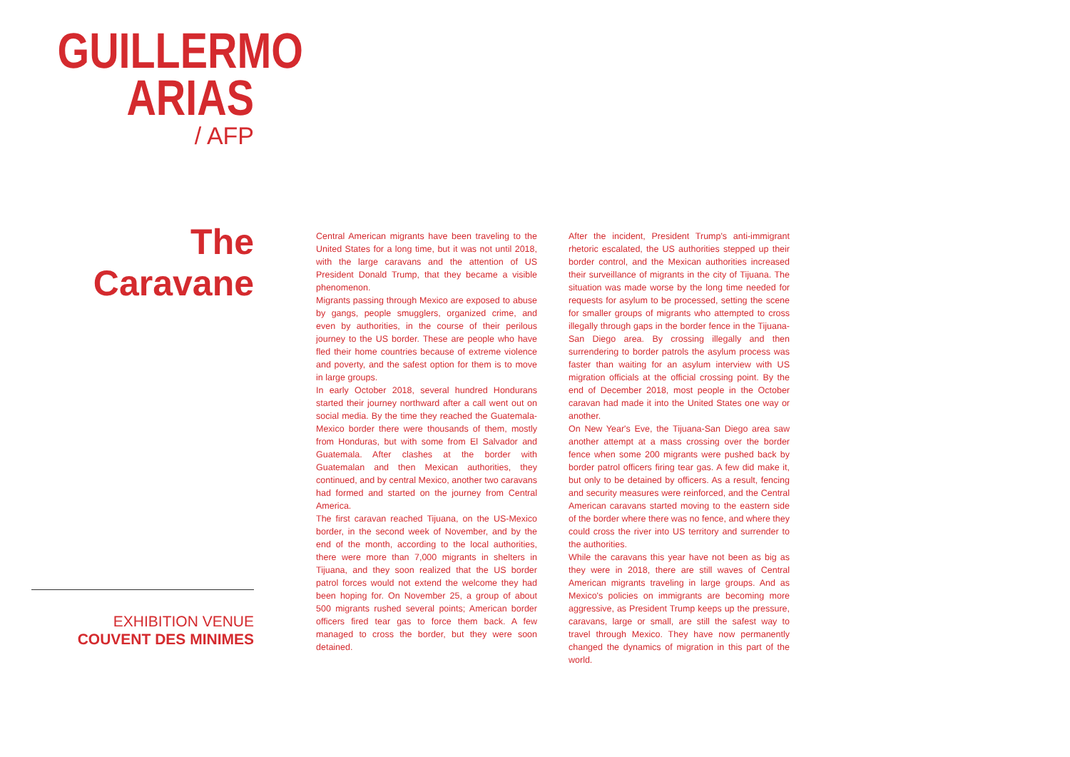GUILLERMO
ARIAS
/ AFP
The Caravane
Central American migrants have been traveling to the United States for a long time, but it was not until 2018, with the large caravans and the attention of US President Donald Trump, that they became a visible phenomenon.
Migrants passing through Mexico are exposed to abuse by gangs, people smugglers, organized crime, and even by authorities, in the course of their perilous journey to the US border. These are people who have fled their home countries because of extreme violence and poverty, and the safest option for them is to move in large groups.
In early October 2018, several hundred Hondurans started their journey northward after a call went out on social media. By the time they reached the Guatemala-Mexico border there were thousands of them, mostly from Honduras, but with some from El Salvador and Guatemala. After clashes at the border with Guatemalan and then Mexican authorities, they continued, and by central Mexico, another two caravans had formed and started on the journey from Central America.
The first caravan reached Tijuana, on the US-Mexico border, in the second week of November, and by the end of the month, according to the local authorities, there were more than 7,000 migrants in shelters in Tijuana, and they soon realized that the US border patrol forces would not extend the welcome they had been hoping for. On November 25, a group of about 500 migrants rushed several points; American border officers fired tear gas to force them back. A few managed to cross the border, but they were soon detained.
After the incident, President Trump's anti-immigrant rhetoric escalated, the US authorities stepped up their border control, and the Mexican authorities increased their surveillance of migrants in the city of Tijuana. The situation was made worse by the long time needed for requests for asylum to be processed, setting the scene for smaller groups of migrants who attempted to cross illegally through gaps in the border fence in the Tijuana-San Diego area. By crossing illegally and then surrendering to border patrols the asylum process was faster than waiting for an asylum interview with US migration officials at the official crossing point. By the end of December 2018, most people in the October caravan had made it into the United States one way or another.
On New Year's Eve, the Tijuana-San Diego area saw another attempt at a mass crossing over the border fence when some 200 migrants were pushed back by border patrol officers firing tear gas. A few did make it, but only to be detained by officers. As a result, fencing and security measures were reinforced, and the Central American caravans started moving to the eastern side of the border where there was no fence, and where they could cross the river into US territory and surrender to the authorities.
While the caravans this year have not been as big as they were in 2018, there are still waves of Central American migrants traveling in large groups. And as Mexico's policies on immigrants are becoming more aggressive, as President Trump keeps up the pressure, caravans, large or small, are still the safest way to travel through Mexico. They have now permanently changed the dynamics of migration in this part of the world.
EXHIBITION VENUE
COUVENT DES MINIMES